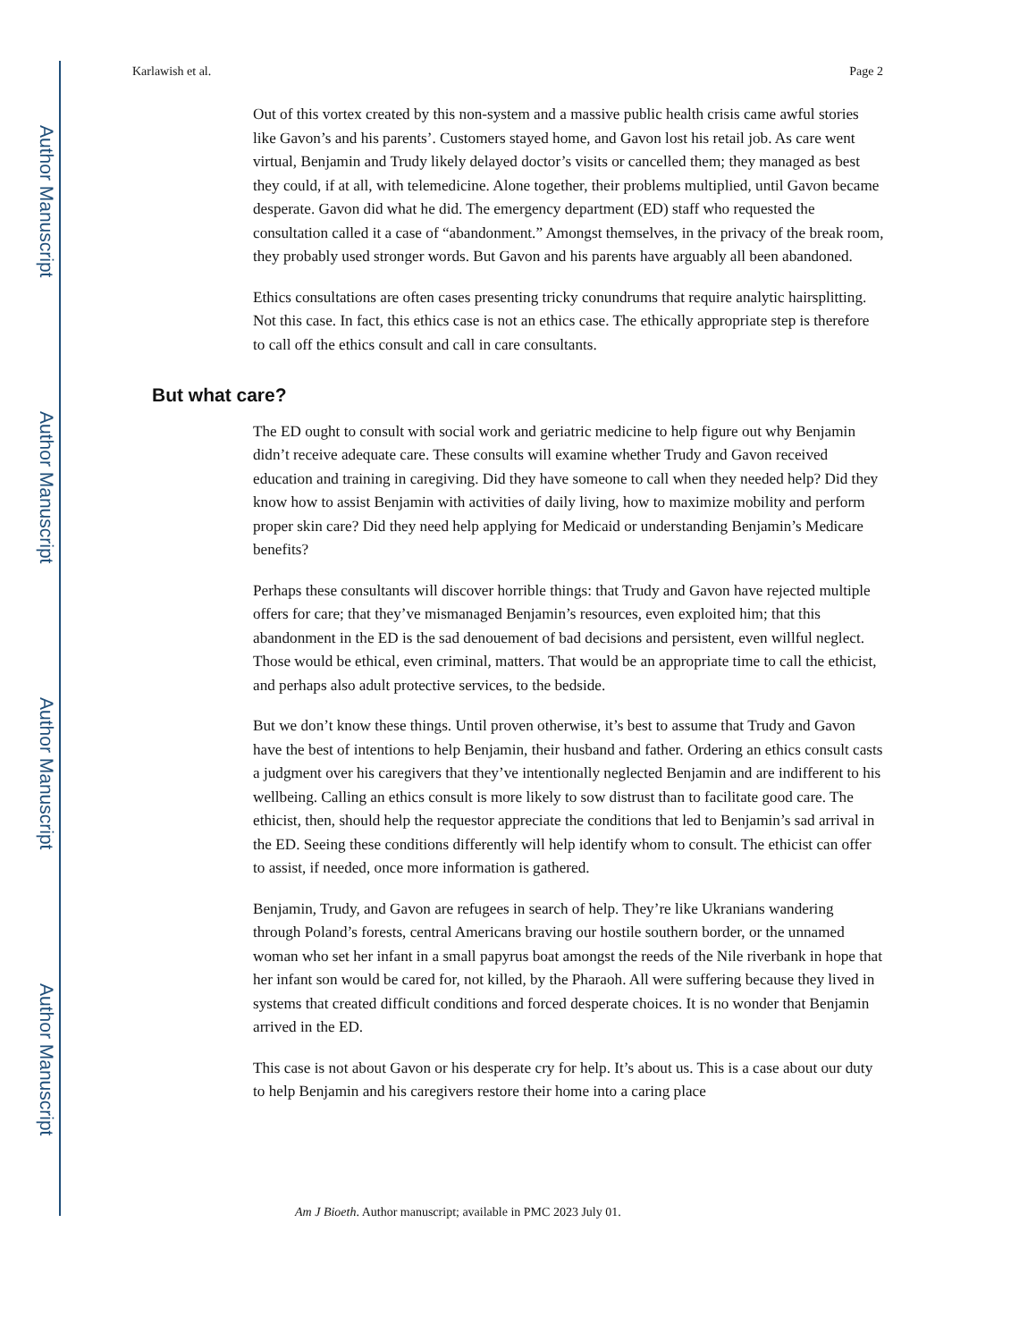Author Manuscript
Author Manuscript
Author Manuscript
Author Manuscript
Karlawish et al. Page 2
Out of this vortex created by this non-system and a massive public health crisis came awful stories like Gavon’s and his parents’. Customers stayed home, and Gavon lost his retail job. As care went virtual, Benjamin and Trudy likely delayed doctor’s visits or cancelled them; they managed as best they could, if at all, with telemedicine. Alone together, their problems multiplied, until Gavon became desperate. Gavon did what he did. The emergency department (ED) staff who requested the consultation called it a case of “abandonment.” Amongst themselves, in the privacy of the break room, they probably used stronger words. But Gavon and his parents have arguably all been abandoned.
Ethics consultations are often cases presenting tricky conundrums that require analytic hairsplitting. Not this case. In fact, this ethics case is not an ethics case. The ethically appropriate step is therefore to call off the ethics consult and call in care consultants.
But what care?
The ED ought to consult with social work and geriatric medicine to help figure out why Benjamin didn’t receive adequate care. These consults will examine whether Trudy and Gavon received education and training in caregiving. Did they have someone to call when they needed help? Did they know how to assist Benjamin with activities of daily living, how to maximize mobility and perform proper skin care? Did they need help applying for Medicaid or understanding Benjamin’s Medicare benefits?
Perhaps these consultants will discover horrible things: that Trudy and Gavon have rejected multiple offers for care; that they’ve mismanaged Benjamin’s resources, even exploited him; that this abandonment in the ED is the sad denouement of bad decisions and persistent, even willful neglect. Those would be ethical, even criminal, matters. That would be an appropriate time to call the ethicist, and perhaps also adult protective services, to the bedside.
But we don’t know these things. Until proven otherwise, it’s best to assume that Trudy and Gavon have the best of intentions to help Benjamin, their husband and father. Ordering an ethics consult casts a judgment over his caregivers that they’ve intentionally neglected Benjamin and are indifferent to his wellbeing. Calling an ethics consult is more likely to sow distrust than to facilitate good care. The ethicist, then, should help the requestor appreciate the conditions that led to Benjamin’s sad arrival in the ED. Seeing these conditions differently will help identify whom to consult. The ethicist can offer to assist, if needed, once more information is gathered.
Benjamin, Trudy, and Gavon are refugees in search of help. They’re like Ukranians wandering through Poland’s forests, central Americans braving our hostile southern border, or the unnamed woman who set her infant in a small papyrus boat amongst the reeds of the Nile riverbank in hope that her infant son would be cared for, not killed, by the Pharaoh. All were suffering because they lived in systems that created difficult conditions and forced desperate choices. It is no wonder that Benjamin arrived in the ED.
This case is not about Gavon or his desperate cry for help. It’s about us. This is a case about our duty to help Benjamin and his caregivers restore their home into a caring place
Am J Bioeth. Author manuscript; available in PMC 2023 July 01.